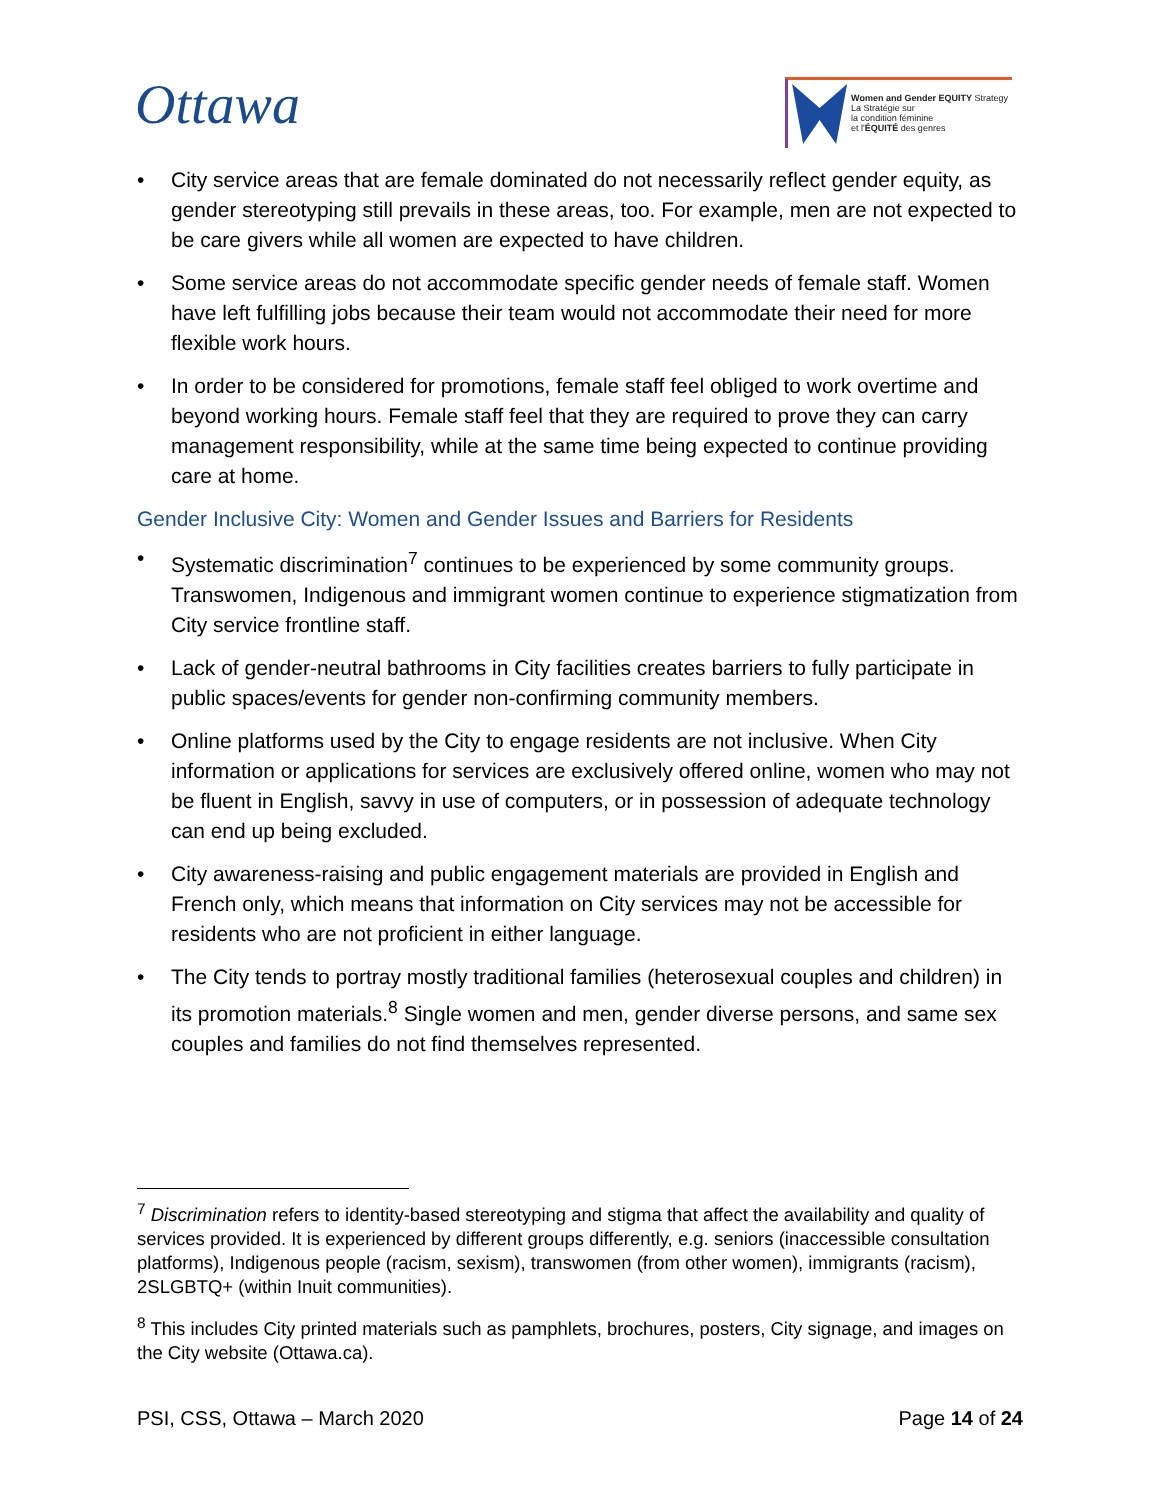Ottawa
Women and Gender EQUITY Strategy
La Stratégie sur
la condition féminine
et l'ÉQUITÉ des genres
City service areas that are female dominated do not necessarily reflect gender equity, as gender stereotyping still prevails in these areas, too. For example, men are not expected to be care givers while all women are expected to have children.
Some service areas do not accommodate specific gender needs of female staff. Women have left fulfilling jobs because their team would not accommodate their need for more flexible work hours.
In order to be considered for promotions, female staff feel obliged to work overtime and beyond working hours. Female staff feel that they are required to prove they can carry management responsibility, while at the same time being expected to continue providing care at home.
Gender Inclusive City: Women and Gender Issues and Barriers for Residents
Systematic discrimination<sup>7</sup> continues to be experienced by some community groups. Transwomen, Indigenous and immigrant women continue to experience stigmatization from City service frontline staff.
Lack of gender-neutral bathrooms in City facilities creates barriers to fully participate in public spaces/events for gender non-confirming community members.
Online platforms used by the City to engage residents are not inclusive. When City information or applications for services are exclusively offered online, women who may not be fluent in English, savvy in use of computers, or in possession of adequate technology can end up being excluded.
City awareness-raising and public engagement materials are provided in English and French only, which means that information on City services may not be accessible for residents who are not proficient in either language.
The City tends to portray mostly traditional families (heterosexual couples and children) in its promotion materials.<sup>8</sup> Single women and men, gender diverse persons, and same sex couples and families do not find themselves represented.
<sup>7</sup> Discrimination refers to identity-based stereotyping and stigma that affect the availability and quality of services provided. It is experienced by different groups differently, e.g. seniors (inaccessible consultation platforms), Indigenous people (racism, sexism), transwomen (from other women), immigrants (racism), 2SLGBTQ+ (within Inuit communities).
<sup>8</sup> This includes City printed materials such as pamphlets, brochures, posters, City signage, and images on the City website (Ottawa.ca).
PSI, CSS, Ottawa – March 2020 Page 14 of 24